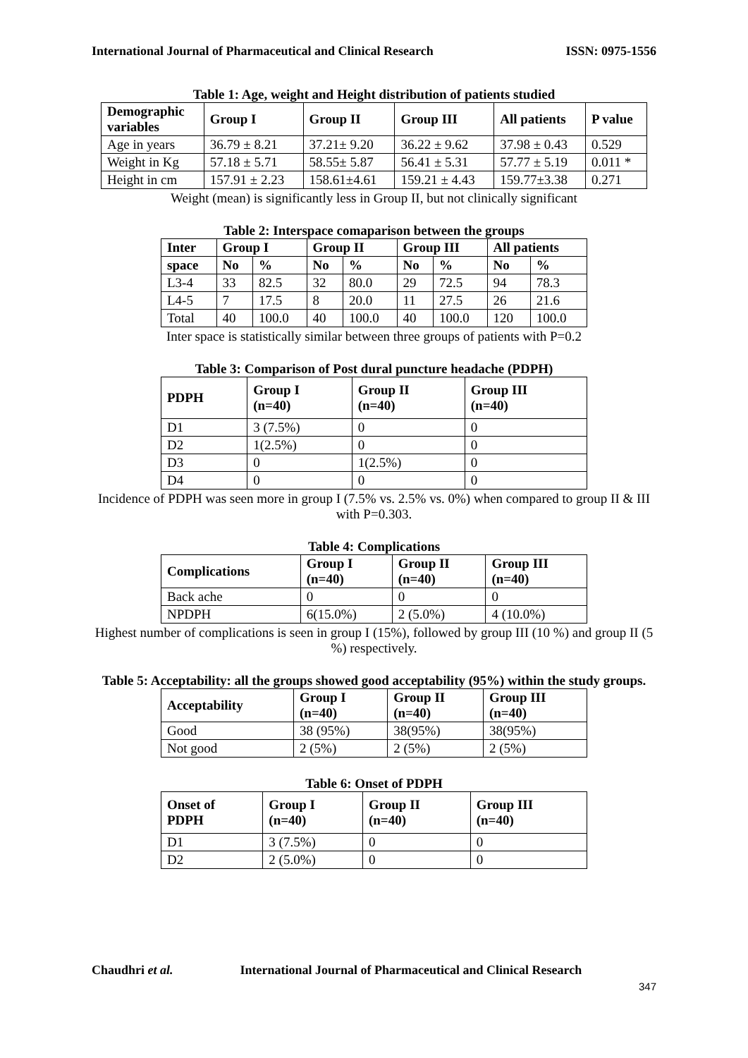International Journal of Pharmaceutical and Clinical Research ISSN: 0975-1556
Table 1: Age, weight and Height distribution of patients studied
| Demographic variables | Group I | Group II | Group III | All patients | P value |
| --- | --- | --- | --- | --- | --- |
| Age in years | 36.79 ± 8.21 | 37.21± 9.20 | 36.22 ± 9.62 | 37.98 ± 0.43 | 0.529 |
| Weight in Kg | 57.18 ± 5.71 | 58.55± 5.87 | 56.41 ± 5.31 | 57.77 ± 5.19 | 0.011 * |
| Height in cm | 157.91 ± 2.23 | 158.61±4.61 | 159.21 ± 4.43 | 159.77±3.38 | 0.271 |
Weight (mean) is significantly less in Group II, but not clinically significant
Table 2: Interspace comaparison between the groups
| Inter | Group I | | Group II | | Group III | | All patients | |
| --- | --- | --- | --- | --- | --- | --- | --- | --- |
| space | No | % | No | % | No | % | No | % |
| L3-4 | 33 | 82.5 | 32 | 80.0 | 29 | 72.5 | 94 | 78.3 |
| L4-5 | 7 | 17.5 | 8 | 20.0 | 11 | 27.5 | 26 | 21.6 |
| Total | 40 | 100.0 | 40 | 100.0 | 40 | 100.0 | 120 | 100.0 |
Inter space is statistically similar between three groups of patients with P=0.2
Table 3: Comparison of Post dural puncture headache (PDPH)
| PDPH | Group I (n=40) | Group II (n=40) | Group III (n=40) |
| --- | --- | --- | --- |
| D1 | 3 (7.5%) | 0 | 0 |
| D2 | 1(2.5%) | 0 | 0 |
| D3 | 0 | 1(2.5%) | 0 |
| D4 | 0 | 0 | 0 |
Incidence of PDPH was seen more in group I (7.5% vs. 2.5% vs. 0%) when compared to group II & III with P=0.303.
Table 4: Complications
| Complications | Group I (n=40) | Group II (n=40) | Group III (n=40) |
| --- | --- | --- | --- |
| Back ache | 0 | 0 | 0 |
| NPDPH | 6(15.0%) | 2 (5.0%) | 4 (10.0%) |
Highest number of complications is seen in group I (15%), followed by group III (10 %) and group II (5 %) respectively.
Table 5: Acceptability: all the groups showed good acceptability (95%) within the study groups.
| Acceptability | Group I (n=40) | Group II (n=40) | Group III (n=40) |
| --- | --- | --- | --- |
| Good | 38 (95%) | 38(95%) | 38(95%) |
| Not good | 2 (5%) | 2 (5%) | 2 (5%) |
Table 6: Onset of PDPH
| Onset of PDPH | Group I (n=40) | Group II (n=40) | Group III (n=40) |
| --- | --- | --- | --- |
| D1 | 3 (7.5%) | 0 | 0 |
| D2 | 2 (5.0%) | 0 | 0 |
Chaudhri et al. International Journal of Pharmaceutical and Clinical Research
347